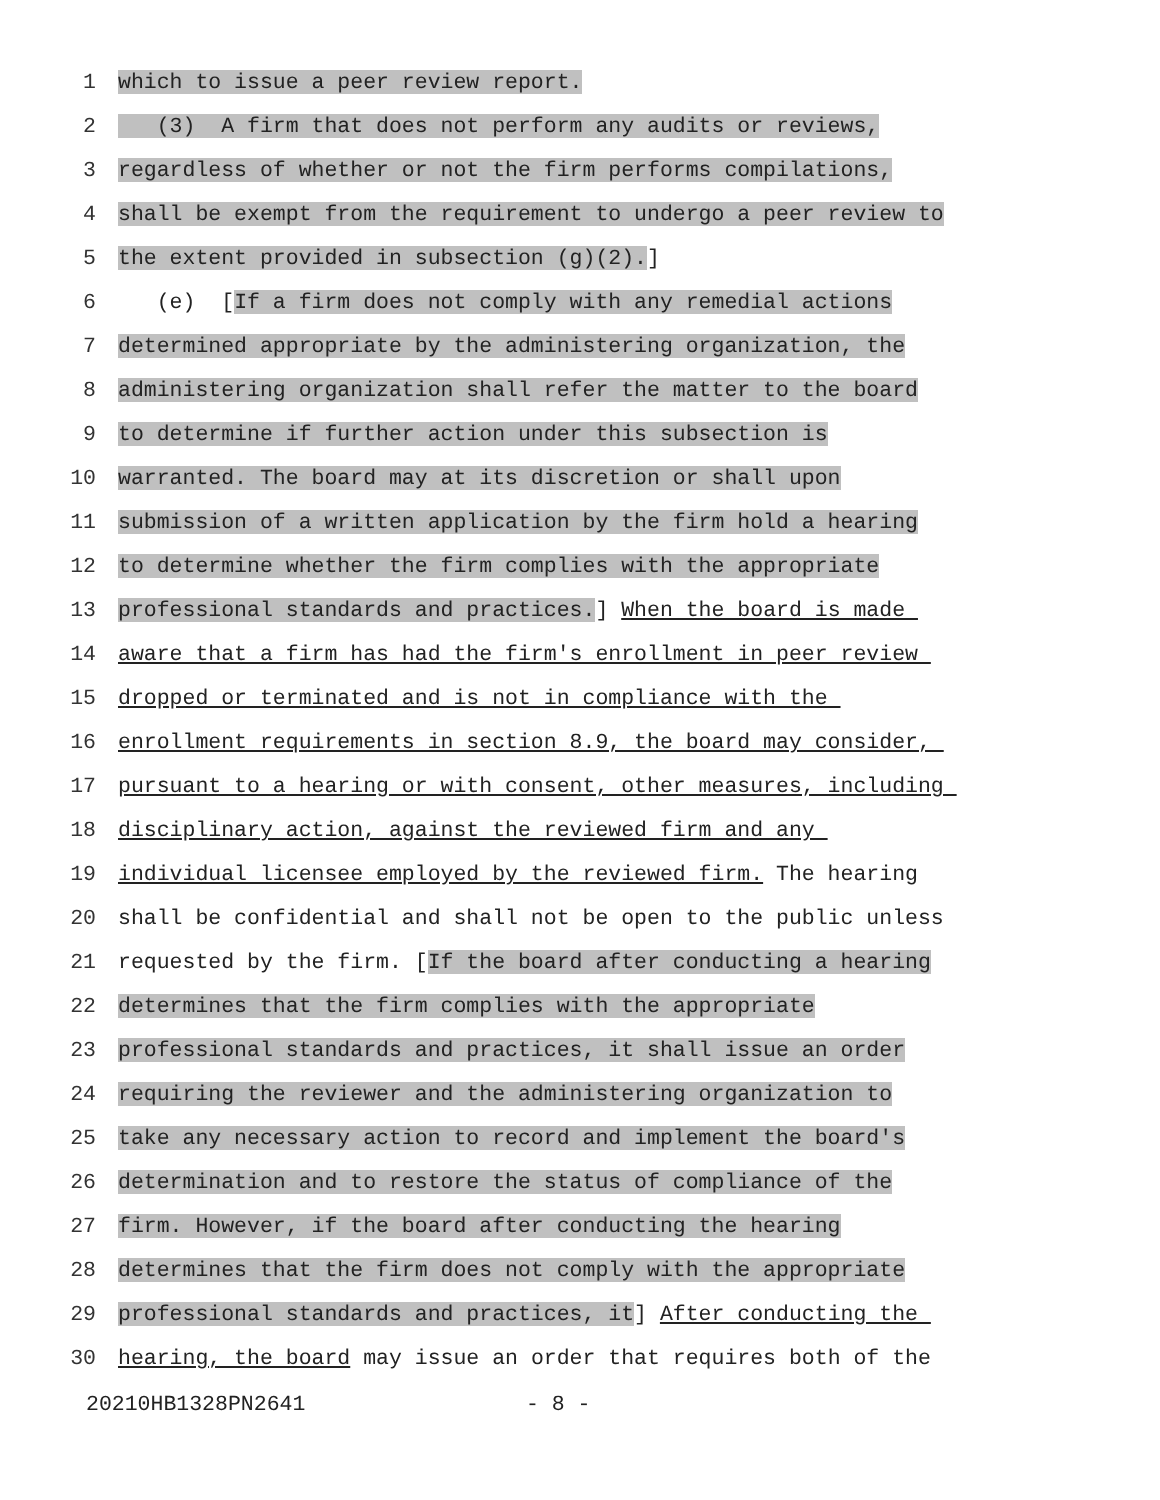1 which to issue a peer review report.
2 (3) A firm that does not perform any audits or reviews,
3 regardless of whether or not the firm performs compilations,
4 shall be exempt from the requirement to undergo a peer review to
5 the extent provided in subsection (g)(2).]
6 (e) [If a firm does not comply with any remedial actions
7 determined appropriate by the administering organization, the
8 administering organization shall refer the matter to the board
9 to determine if further action under this subsection is
10 warranted. The board may at its discretion or shall upon
11 submission of a written application by the firm hold a hearing
12 to determine whether the firm complies with the appropriate
13 professional standards and practices.] When the board is made
14 aware that a firm has had the firm's enrollment in peer review
15 dropped or terminated and is not in compliance with the
16 enrollment requirements in section 8.9, the board may consider,
17 pursuant to a hearing or with consent, other measures, including
18 disciplinary action, against the reviewed firm and any
19 individual licensee employed by the reviewed firm. The hearing
20 shall be confidential and shall not be open to the public unless
21 requested by the firm. [If the board after conducting a hearing
22 determines that the firm complies with the appropriate
23 professional standards and practices, it shall issue an order
24 requiring the reviewer and the administering organization to
25 take any necessary action to record and implement the board's
26 determination and to restore the status of compliance of the
27 firm. However, if the board after conducting the hearing
28 determines that the firm does not comply with the appropriate
29 professional standards and practices, it] After conducting the
30 hearing, the board may issue an order that requires both of the
20210HB1328PN2641 - 8 -